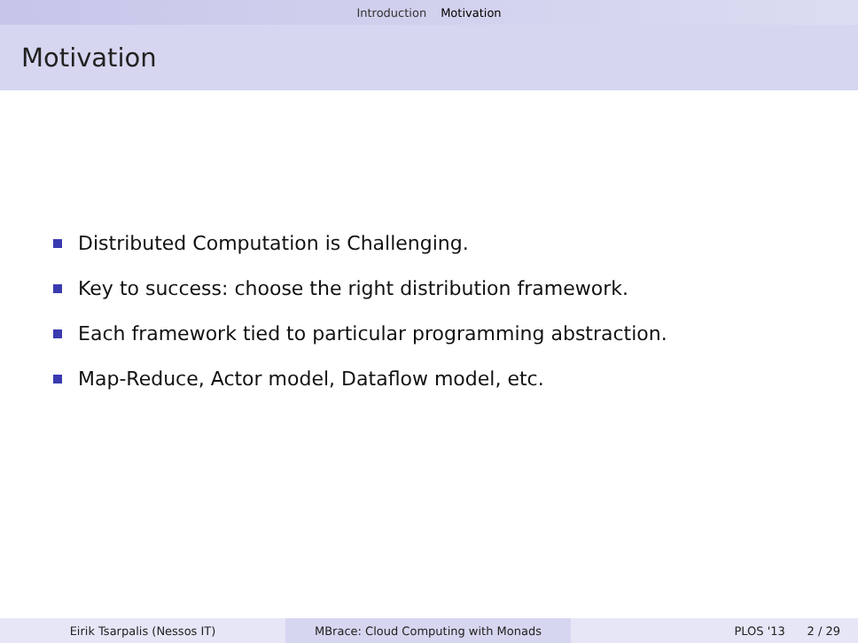Introduction Motivation
Motivation
Distributed Computation is Challenging.
Key to success: choose the right distribution framework.
Each framework tied to particular programming abstraction.
Map-Reduce, Actor model, Dataflow model, etc.
Eirik Tsarpalis (Nessos IT) MBrace: Cloud Computing with Monads PLOS '13 2 / 29